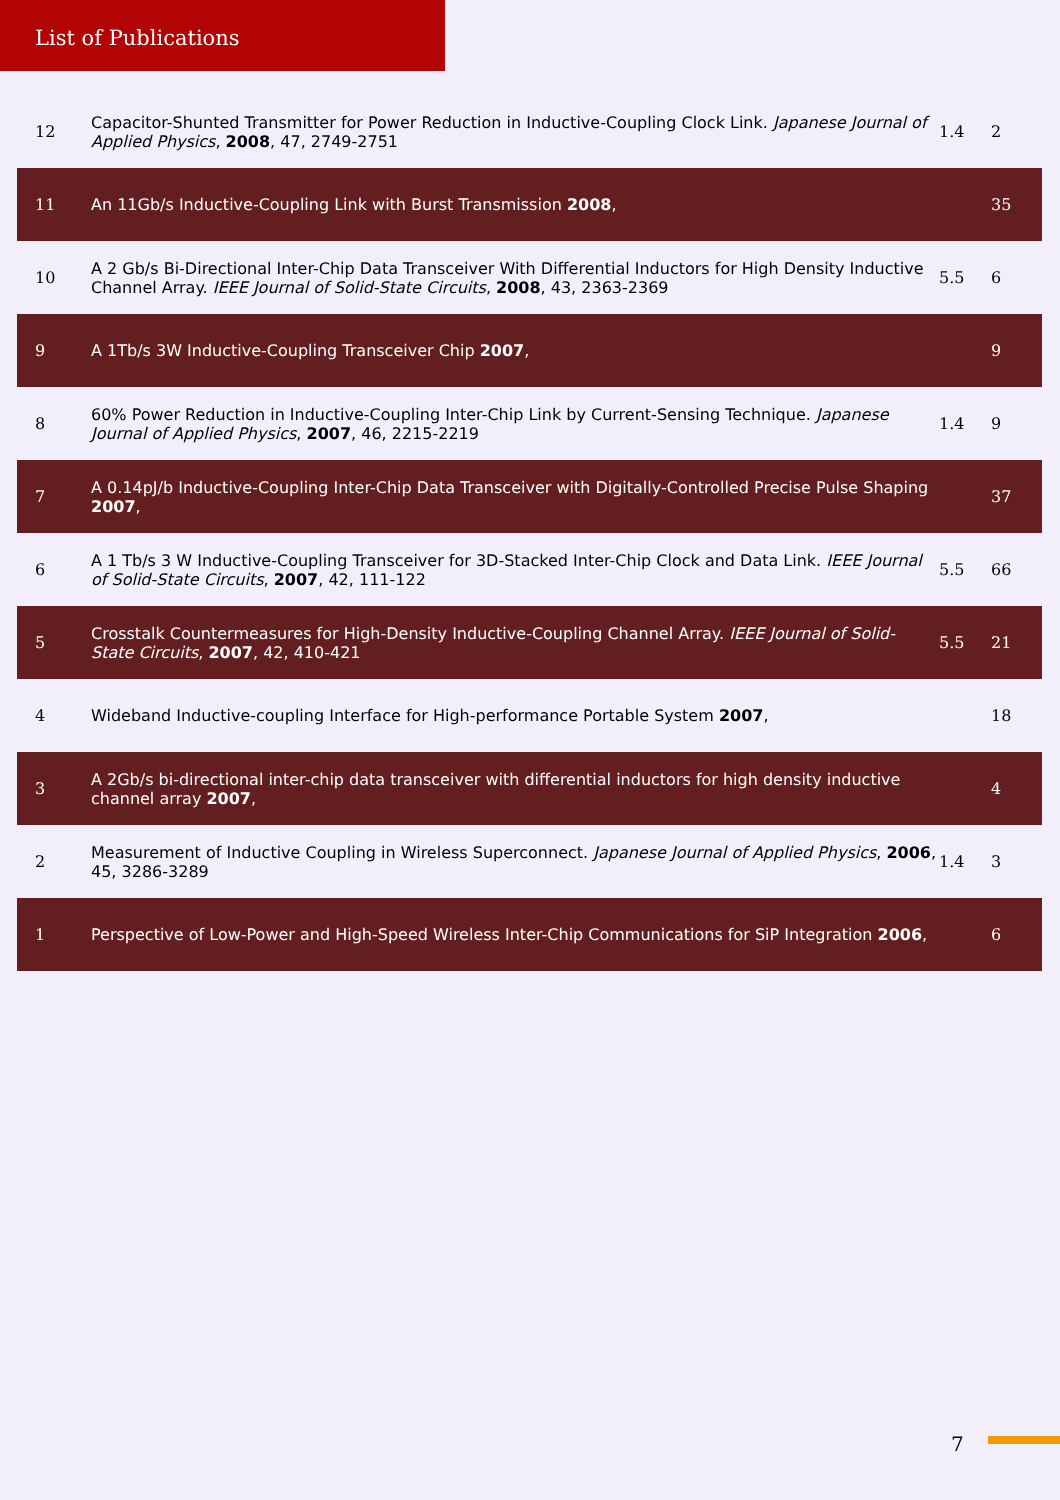List of Publications
| 12 | Capacitor-Shunted Transmitter for Power Reduction in Inductive-Coupling Clock Link. Japanese Journal of Applied Physics , 2008 , 47, 2749-2751 | 1.4 | 2 |
| 11 | An 11Gb/s Inductive-Coupling Link with Burst Transmission 2008 , | | 35 |
| 10 | A 2 Gb/s Bi-Directional Inter-Chip Data Transceiver With Differential Inductors for High Density Inductive Channel Array. IEEE Journal of Solid-State Circuits , 2008 , 43, 2363-2369 | 5.5 | 6 |
| 9 | A 1Tb/s 3W Inductive-Coupling Transceiver Chip 2007 , | | 9 |
| 8 | 60% Power Reduction in Inductive-Coupling Inter-Chip Link by Current-Sensing Technique. Japanese Journal of Applied Physics , 2007 , 46, 2215-2219 | 1.4 | 9 |
| 7 | A 0.14pJ/b Inductive-Coupling Inter-Chip Data Transceiver with Digitally-Controlled Precise Pulse Shaping 2007 , | | 37 |
| 6 | A 1 Tb/s 3 W Inductive-Coupling Transceiver for 3D-Stacked Inter-Chip Clock and Data Link. IEEE Journal of Solid-State Circuits , 2007 , 42, 111-122 | 5.5 | 66 |
| 5 | Crosstalk Countermeasures for High-Density Inductive-Coupling Channel Array. IEEE Journal of Solid-State Circuits , 2007 , 42, 410-421 | 5.5 | 21 |
| 4 | Wideband Inductive-coupling Interface for High-performance Portable System 2007 , | | 18 |
| 3 | A 2Gb/s bi-directional inter-chip data transceiver with differential inductors for high density inductive channel array 2007 , | | 4 |
| 2 | Measurement of Inductive Coupling in Wireless Superconnect. Japanese Journal of Applied Physics , 2006 , 45, 3286-3289 | 1.4 | 3 |
| 1 | Perspective of Low-Power and High-Speed Wireless Inter-Chip Communications for SiP Integration 2006 , | | 6 |
7